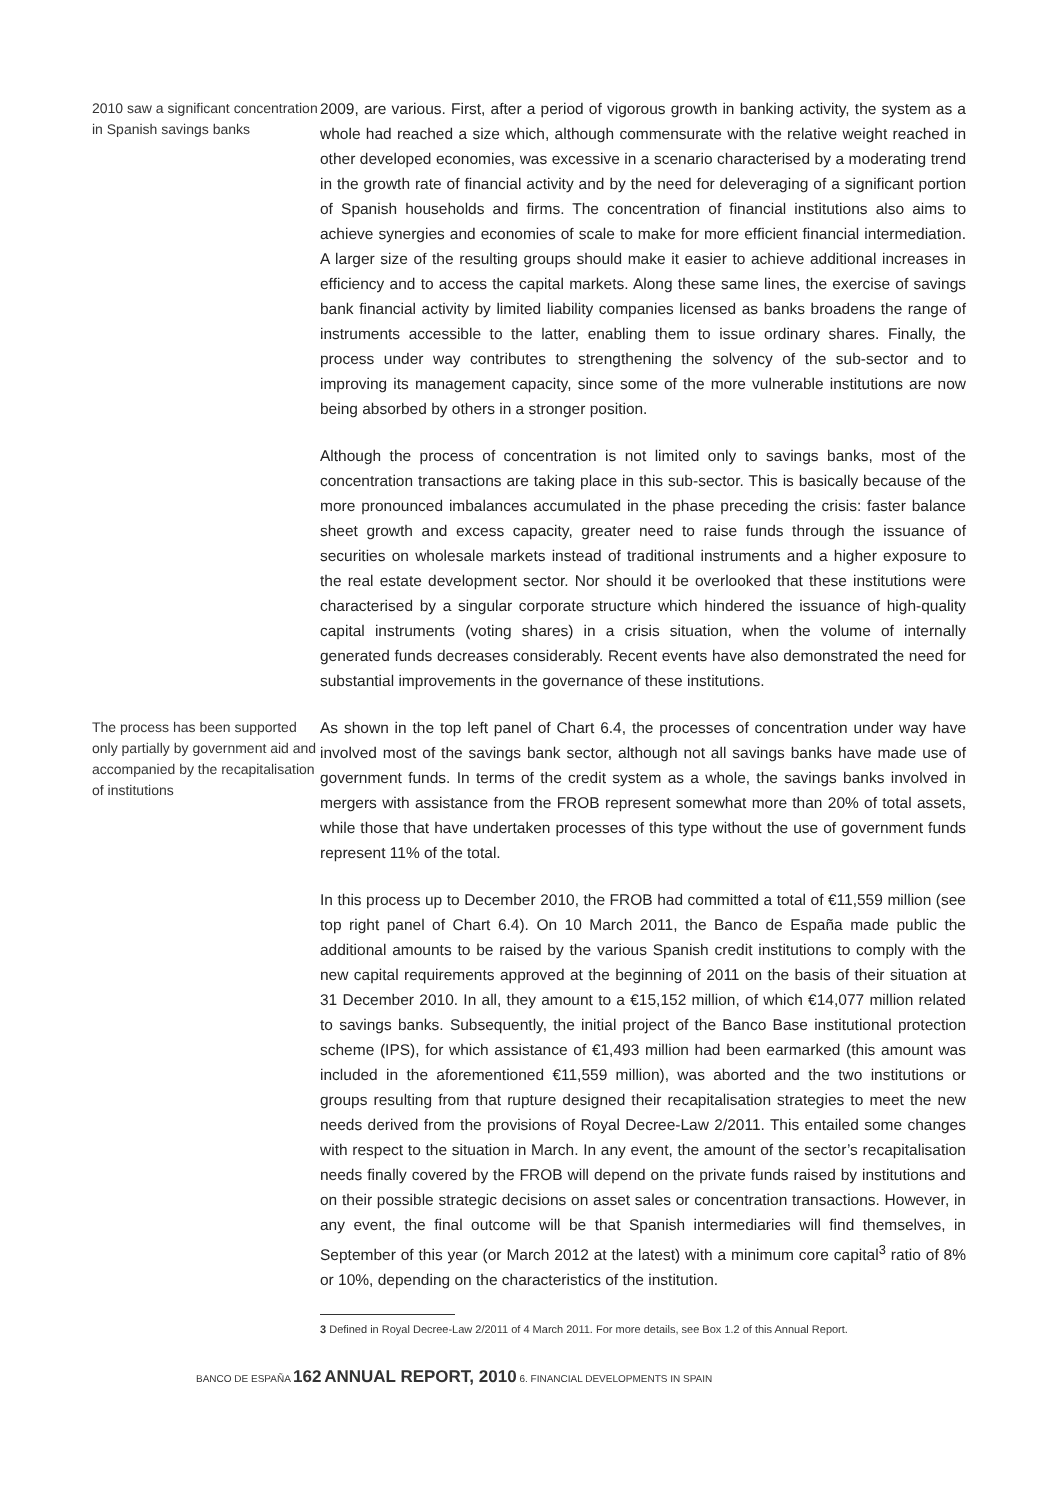2010 saw a significant concentration in Spanish savings banks
2009, are various. First, after a period of vigorous growth in banking activity, the system as a whole had reached a size which, although commensurate with the relative weight reached in other developed economies, was excessive in a scenario characterised by a moderating trend in the growth rate of financial activity and by the need for deleveraging of a significant portion of Spanish households and firms. The concentration of financial institutions also aims to achieve synergies and economies of scale to make for more efficient financial intermediation. A larger size of the resulting groups should make it easier to achieve additional increases in efficiency and to access the capital markets. Along these same lines, the exercise of savings bank financial activity by limited liability companies licensed as banks broadens the range of instruments accessible to the latter, enabling them to issue ordinary shares. Finally, the process under way contributes to strengthening the solvency of the sub-sector and to improving its management capacity, since some of the more vulnerable institutions are now being absorbed by others in a stronger position.
Although the process of concentration is not limited only to savings banks, most of the concentration transactions are taking place in this sub-sector. This is basically because of the more pronounced imbalances accumulated in the phase preceding the crisis: faster balance sheet growth and excess capacity, greater need to raise funds through the issuance of securities on wholesale markets instead of traditional instruments and a higher exposure to the real estate development sector. Nor should it be overlooked that these institutions were characterised by a singular corporate structure which hindered the issuance of high-quality capital instruments (voting shares) in a crisis situation, when the volume of internally generated funds decreases considerably. Recent events have also demonstrated the need for substantial improvements in the governance of these institutions.
The process has been supported only partially by government aid and accompanied by the recapitalisation of institutions
As shown in the top left panel of Chart 6.4, the processes of concentration under way have involved most of the savings bank sector, although not all savings banks have made use of government funds. In terms of the credit system as a whole, the savings banks involved in mergers with assistance from the FROB represent somewhat more than 20% of total assets, while those that have undertaken processes of this type without the use of government funds represent 11% of the total.
In this process up to December 2010, the FROB had committed a total of €11,559 million (see top right panel of Chart 6.4). On 10 March 2011, the Banco de España made public the additional amounts to be raised by the various Spanish credit institutions to comply with the new capital requirements approved at the beginning of 2011 on the basis of their situation at 31 December 2010. In all, they amount to a €15,152 million, of which €14,077 million related to savings banks. Subsequently, the initial project of the Banco Base institutional protection scheme (IPS), for which assistance of €1,493 million had been earmarked (this amount was included in the aforementioned €11,559 million), was aborted and the two institutions or groups resulting from that rupture designed their recapitalisation strategies to meet the new needs derived from the provisions of Royal Decree-Law 2/2011. This entailed some changes with respect to the situation in March. In any event, the amount of the sector’s recapitalisation needs finally covered by the FROB will depend on the private funds raised by institutions and on their possible strategic decisions on asset sales or concentration transactions. However, in any event, the final outcome will be that Spanish intermediaries will find themselves, in September of this year (or March 2012 at the latest) with a minimum core capital<sup>3</sup> ratio of 8% or 10%, depending on the characteristics of the institution.
3 Defined in Royal Decree-Law 2/2011 of 4 March 2011. For more details, see Box 1.2 of this Annual Report.
BANCO DE ESPAÑA 162 ANNUAL REPORT, 2010 6. FINANCIAL DEVELOPMENTS IN SPAIN